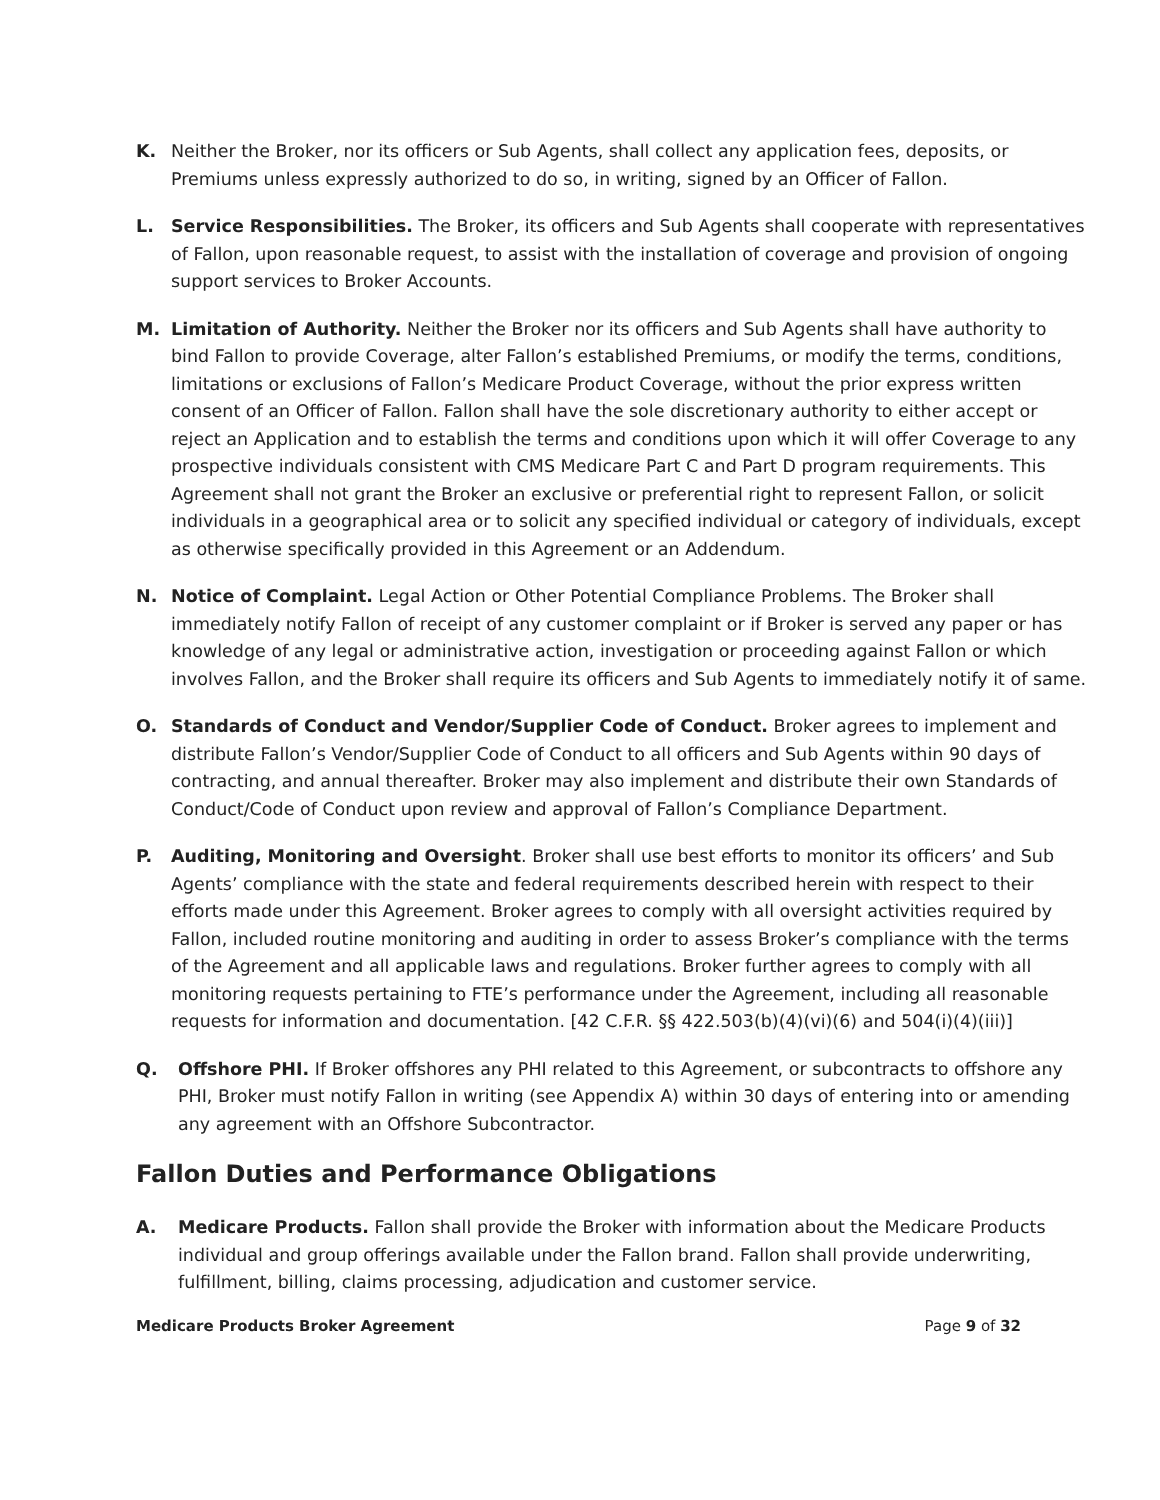K. Neither the Broker, nor its officers or Sub Agents, shall collect any application fees, deposits, or Premiums unless expressly authorized to do so, in writing, signed by an Officer of Fallon.
L. Service Responsibilities. The Broker, its officers and Sub Agents shall cooperate with representatives of Fallon, upon reasonable request, to assist with the installation of coverage and provision of ongoing support services to Broker Accounts.
M. Limitation of Authority. Neither the Broker nor its officers and Sub Agents shall have authority to bind Fallon to provide Coverage, alter Fallon’s established Premiums, or modify the terms, conditions, limitations or exclusions of Fallon’s Medicare Product Coverage, without the prior express written consent of an Officer of Fallon. Fallon shall have the sole discretionary authority to either accept or reject an Application and to establish the terms and conditions upon which it will offer Coverage to any prospective individuals consistent with CMS Medicare Part C and Part D program requirements. This Agreement shall not grant the Broker an exclusive or preferential right to represent Fallon, or solicit individuals in a geographical area or to solicit any specified individual or category of individuals, except as otherwise specifically provided in this Agreement or an Addendum.
N. Notice of Complaint. Legal Action or Other Potential Compliance Problems. The Broker shall immediately notify Fallon of receipt of any customer complaint or if Broker is served any paper or has knowledge of any legal or administrative action, investigation or proceeding against Fallon or which involves Fallon, and the Broker shall require its officers and Sub Agents to immediately notify it of same.
O. Standards of Conduct and Vendor/Supplier Code of Conduct. Broker agrees to implement and distribute Fallon’s Vendor/Supplier Code of Conduct to all officers and Sub Agents within 90 days of contracting, and annual thereafter. Broker may also implement and distribute their own Standards of Conduct/Code of Conduct upon review and approval of Fallon’s Compliance Department.
P. Auditing, Monitoring and Oversight. Broker shall use best efforts to monitor its officers’ and Sub Agents’ compliance with the state and federal requirements described herein with respect to their efforts made under this Agreement. Broker agrees to comply with all oversight activities required by Fallon, included routine monitoring and auditing in order to assess Broker’s compliance with the terms of the Agreement and all applicable laws and regulations. Broker further agrees to comply with all monitoring requests pertaining to FTE’s performance under the Agreement, including all reasonable requests for information and documentation. [42 C.F.R. §§ 422.503(b)(4)(vi)(6) and 504(i)(4)(iii)]
Q. Offshore PHI. If Broker offshores any PHI related to this Agreement, or subcontracts to offshore any PHI, Broker must notify Fallon in writing (see Appendix A) within 30 days of entering into or amending any agreement with an Offshore Subcontractor.
Fallon Duties and Performance Obligations
A. Medicare Products. Fallon shall provide the Broker with information about the Medicare Products individual and group offerings available under the Fallon brand. Fallon shall provide underwriting, fulfillment, billing, claims processing, adjudication and customer service.
Medicare Products Broker Agreement Page 9 of 32